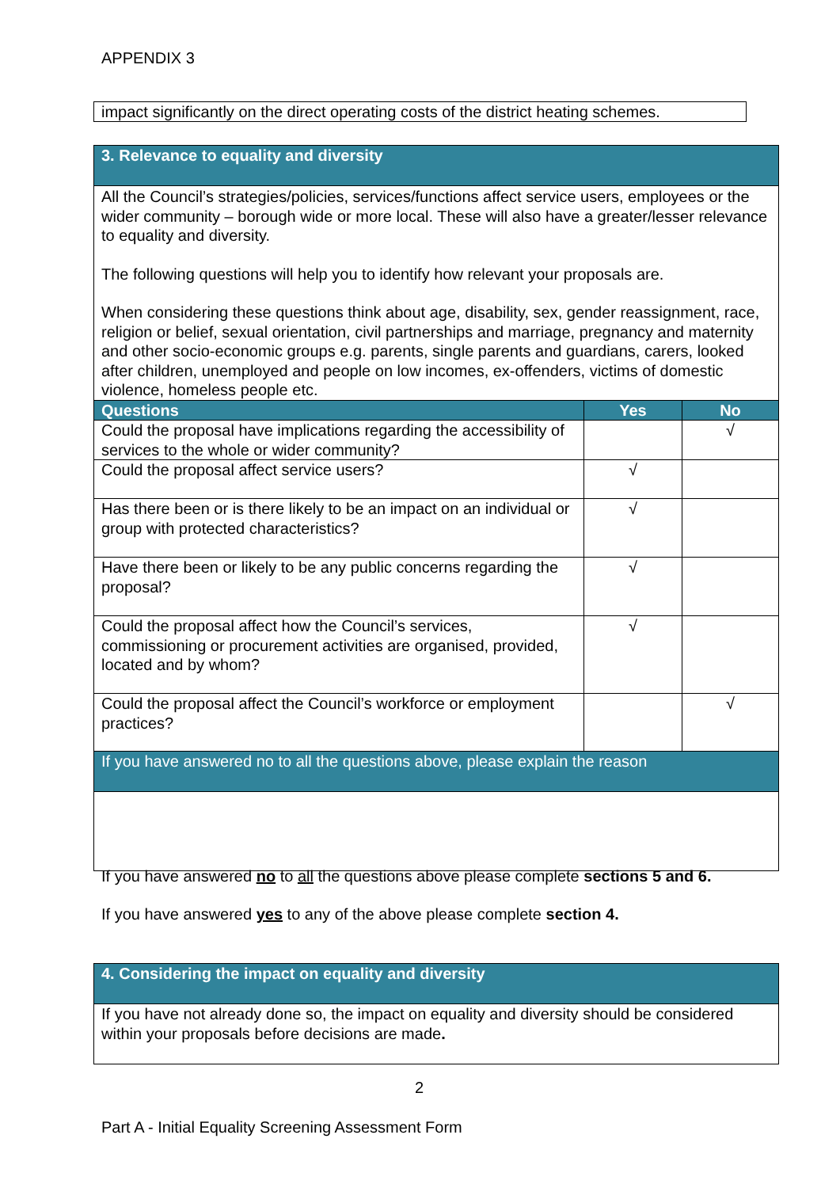APPENDIX 3
impact significantly on the direct operating costs of the district heating schemes.
| 3. Relevance to equality and diversity | | |
| All the Council’s strategies/policies, services/functions affect service users, employees or the wider community – borough wide or more local. These will also have a greater/lesser relevance to equality and diversity. The following questions will help you to identify how relevant your proposals are. When considering these questions think about age, disability, sex, gender reassignment, race, religion or belief, sexual orientation, civil partnerships and marriage, pregnancy and maternity and other socio-economic groups e.g. parents, single parents and guardians, carers, looked after children, unemployed and people on low incomes, ex-offenders, victims of domestic violence, homeless people etc. | | |
| Questions | Yes | No |
| Could the proposal have implications regarding the accessibility of services to the whole or wider community? | | √ |
| Could the proposal affect service users? | √ | |
| Has there been or is there likely to be an impact on an individual or group with protected characteristics? | √ | |
| Have there been or likely to be any public concerns regarding the proposal? | √ | |
| Could the proposal affect how the Council’s services, commissioning or procurement activities are organised, provided, located and by whom? | √ | |
| Could the proposal affect the Council’s workforce or employment practices? | | √ |
| If you have answered no to all the questions above, please explain the reason | | |
If you have answered no to all the questions above please complete sections 5 and 6.
If you have answered yes to any of the above please complete section 4.
| 4. Considering the impact on equality and diversity |
| If you have not already done so, the impact on equality and diversity should be considered within your proposals before decisions are made . |
2
Part A - Initial Equality Screening Assessment Form